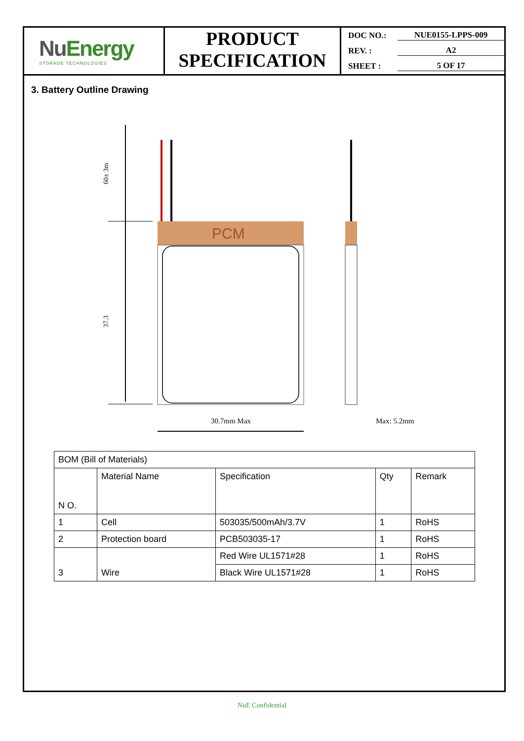NuEnergy
STORAGE TECHNOLOGIES
PRODUCT
SPECIFICATION
DOC NO.: NUE0155-LPPS-009
REV. : A2
SHEET : 5 OF 17
3. Battery Outline Drawing
60± 3m
37.3
PCM
30.7mm Max
Max: 5.2mm
| BOM (Bill of Materials) | | | | |
| N O. | Material Name | Specification | Qty | Remark |
| 1 | Cell | 503035/500mAh/3.7V | 1 | RoHS |
| 2 | Protection board | PCB503035-17 | 1 | RoHS |
| 3 | Wire | Red Wire UL1571#28 | 1 | RoHS |
| | | Black Wire UL1571#28 | 1 | RoHS |
NuE Confidential